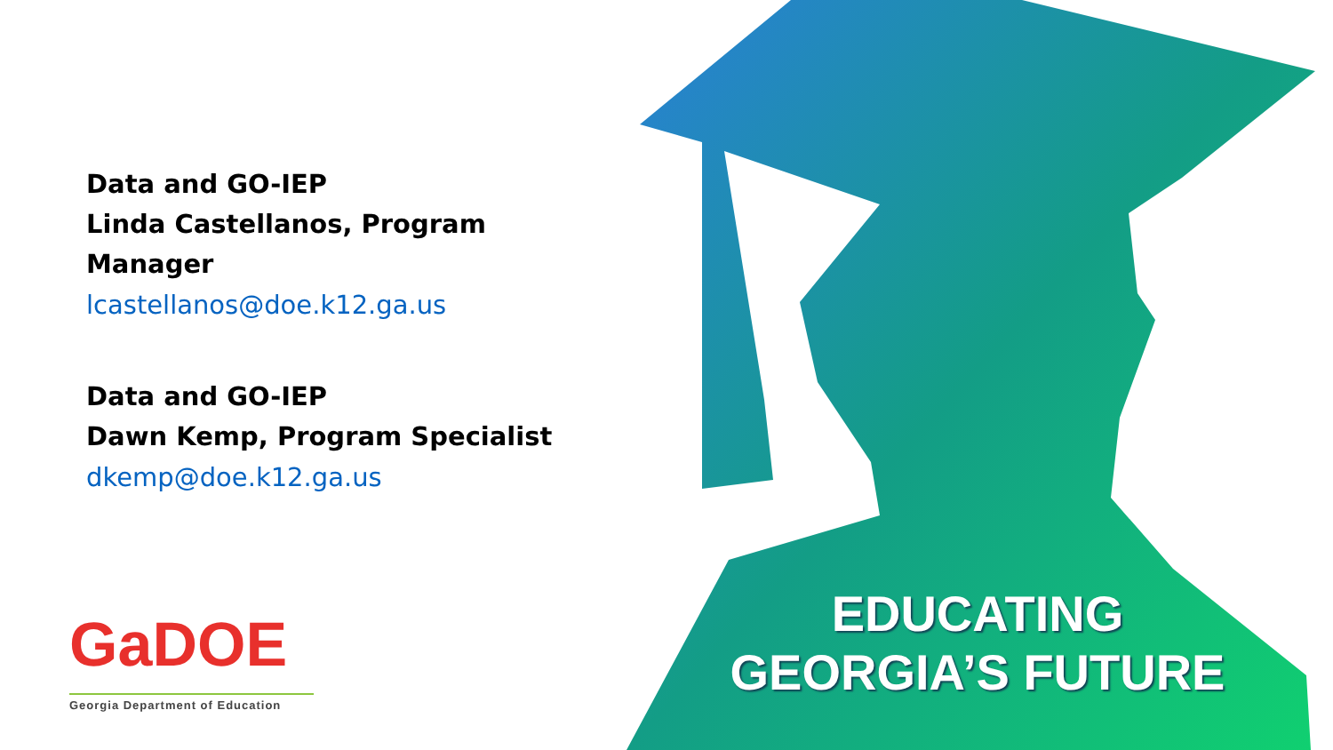Data and GO-IEP
Linda Castellanos, Program Manager
lcastellanos@doe.k12.ga.us
Data and GO-IEP
Dawn Kemp, Program Specialist
dkemp@doe.k12.ga.us
GaDOE
Georgia Department of Education
EDUCATING
GEORGIA’S FUTURE